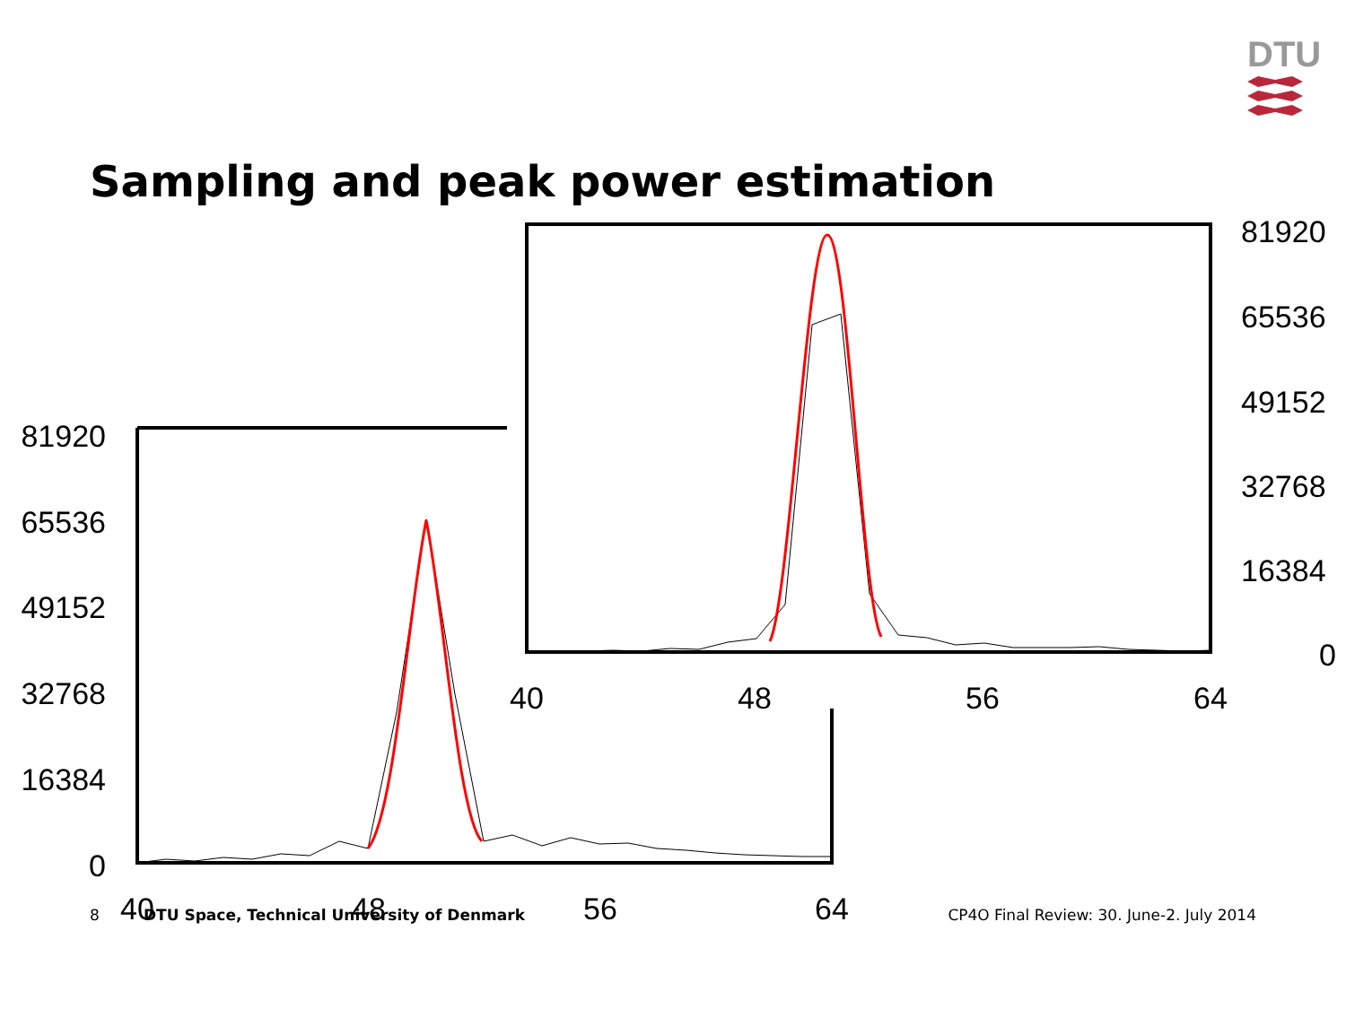DTU
Sampling and peak power estimation
81920
65536
49152
32768
16384
0
40
48
56
64
81920
65536
49152
32768
16384
0
40
48
56
64
8 DTU Space, Technical University of Denmark CP4O Final Review: 30. June-2. July 2014